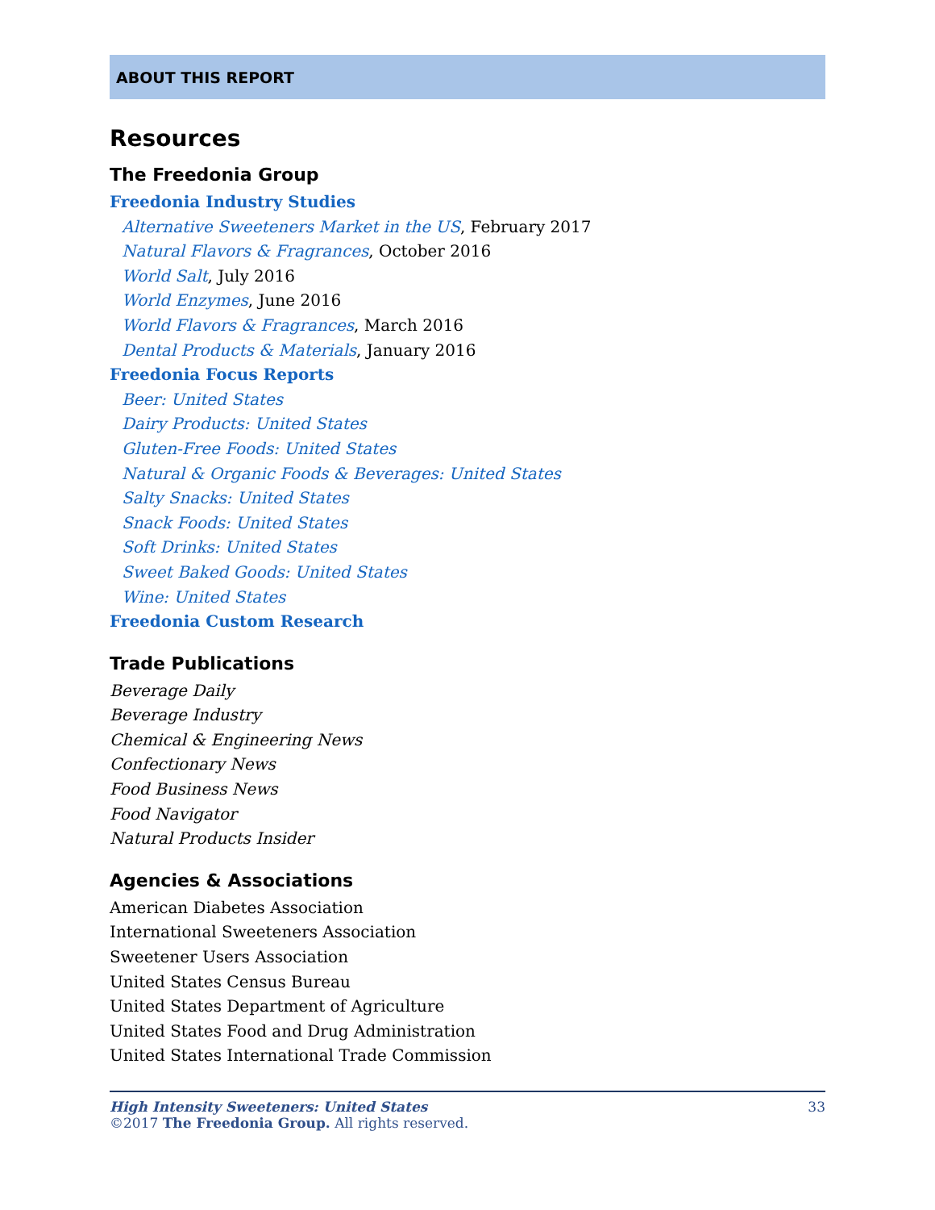ABOUT THIS REPORT
Resources
The Freedonia Group
Freedonia Industry Studies
Alternative Sweeteners Market in the US, February 2017
Natural Flavors & Fragrances, October 2016
World Salt, July 2016
World Enzymes, June 2016
World Flavors & Fragrances, March 2016
Dental Products & Materials, January 2016
Freedonia Focus Reports
Beer: United States
Dairy Products: United States
Gluten-Free Foods: United States
Natural & Organic Foods & Beverages: United States
Salty Snacks: United States
Snack Foods: United States
Soft Drinks: United States
Sweet Baked Goods: United States
Wine: United States
Freedonia Custom Research
Trade Publications
Beverage Daily
Beverage Industry
Chemical & Engineering News
Confectionary News
Food Business News
Food Navigator
Natural Products Insider
Agencies & Associations
American Diabetes Association
International Sweeteners Association
Sweetener Users Association
United States Census Bureau
United States Department of Agriculture
United States Food and Drug Administration
United States International Trade Commission
High Intensity Sweeteners: United States 33
©2017 The Freedonia Group. All rights reserved.